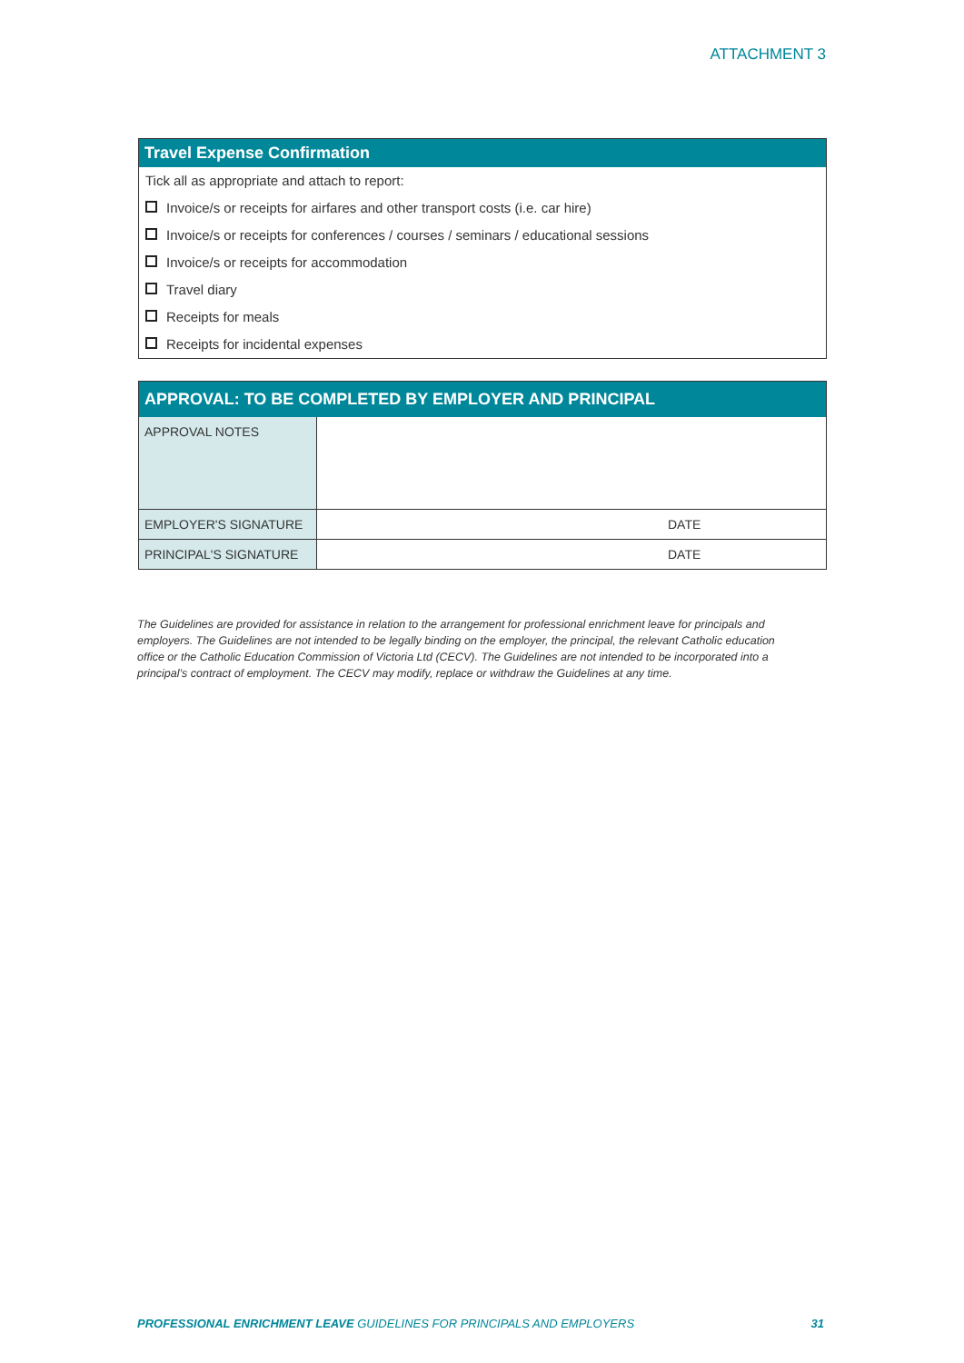ATTACHMENT 3
Travel Expense Confirmation
Tick all as appropriate and attach to report:
Invoice/s or receipts for airfares and other transport costs (i.e. car hire)
Invoice/s or receipts for conferences / courses / seminars / educational sessions
Invoice/s or receipts for accommodation
Travel diary
Receipts for meals
Receipts for incidental expenses
APPROVAL: TO BE COMPLETED BY EMPLOYER AND PRINCIPAL
| APPROVAL NOTES | |
| EMPLOYER'S SIGNATURE | DATE |
| PRINCIPAL'S SIGNATURE | DATE |
The Guidelines are provided for assistance in relation to the arrangement for professional enrichment leave for principals and employers. The Guidelines are not intended to be legally binding on the employer, the principal, the relevant Catholic education office or the Catholic Education Commission of Victoria Ltd (CECV). The Guidelines are not intended to be incorporated into a principal’s contract of employment. The CECV may modify, replace or withdraw the Guidelines at any time.
PROFESSIONAL ENRICHMENT LEAVE GUIDELINES FOR PRINCIPALS AND EMPLOYERS 31